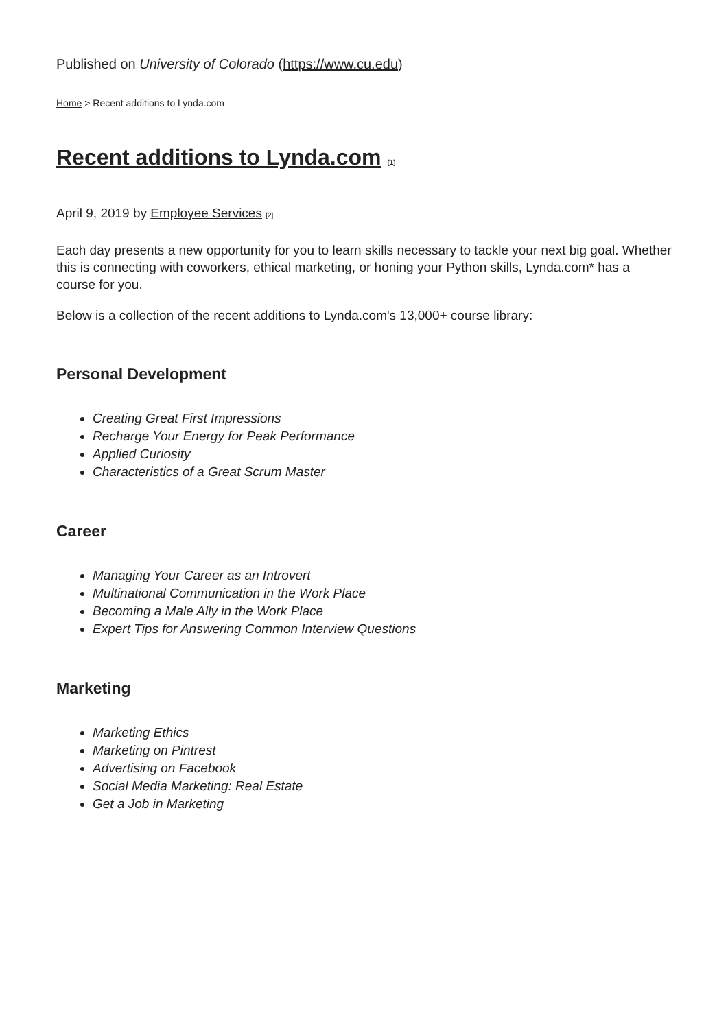Published on University of Colorado (https://www.cu.edu)
Home > Recent additions to Lynda.com
Recent additions to Lynda.com [1]
April 9, 2019 by Employee Services [2]
Each day presents a new opportunity for you to learn skills necessary to tackle your next big goal. Whether this is connecting with coworkers, ethical marketing, or honing your Python skills, Lynda.com* has a course for you.
Below is a collection of the recent additions to Lynda.com's 13,000+ course library:
Personal Development
Creating Great First Impressions
Recharge Your Energy for Peak Performance
Applied Curiosity
Characteristics of a Great Scrum Master
Career
Managing Your Career as an Introvert
Multinational Communication in the Work Place
Becoming a Male Ally in the Work Place
Expert Tips for Answering Common Interview Questions
Marketing
Marketing Ethics
Marketing on Pintrest
Advertising on Facebook
Social Media Marketing: Real Estate
Get a Job in Marketing